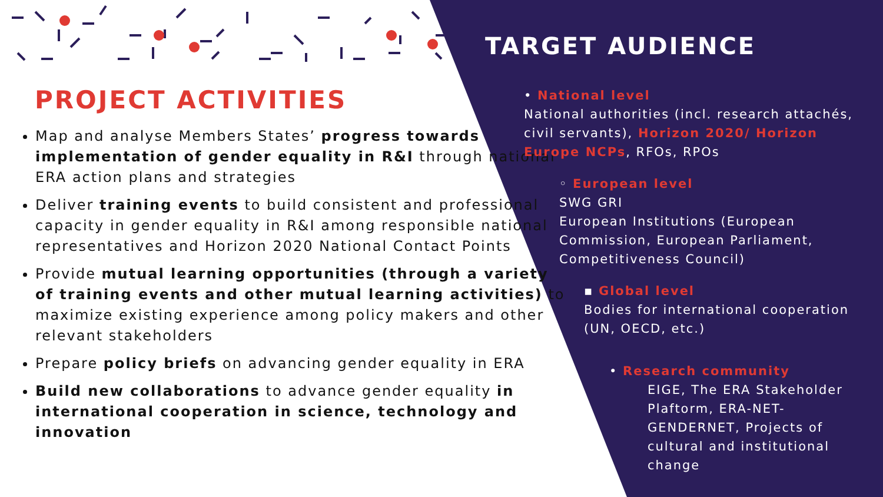PROJECT ACTIVITIES
Map and analyse Members States’ progress towards implementation of gender equality in R&I through national ERA action plans and strategies
Deliver training events to build consistent and professional capacity in gender equality in R&I among responsible national representatives and Horizon 2020 National Contact Points
Provide mutual learning opportunities (through a variety of training events and other mutual learning activities) to maximize existing experience among policy makers and other relevant stakeholders
Prepare policy briefs on advancing gender equality in ERA
Build new collaborations to advance gender equality in international cooperation in science, technology and innovation
TARGET AUDIENCE
• National level
National authorities (incl. research attachés, civil servants), Horizon 2020/ Horizon Europe NCPs, RFOs, RPOs
◦ European level
SWG GRI
European Institutions (European Commission, European Parliament, Competitiveness Council)
▪ Global level
Bodies for international cooperation (UN, OECD, etc.)
• Research community
EIGE, The ERA Stakeholder Plaftorm, ERA-NET-GENDERNET, Projects of cultural and institutional change